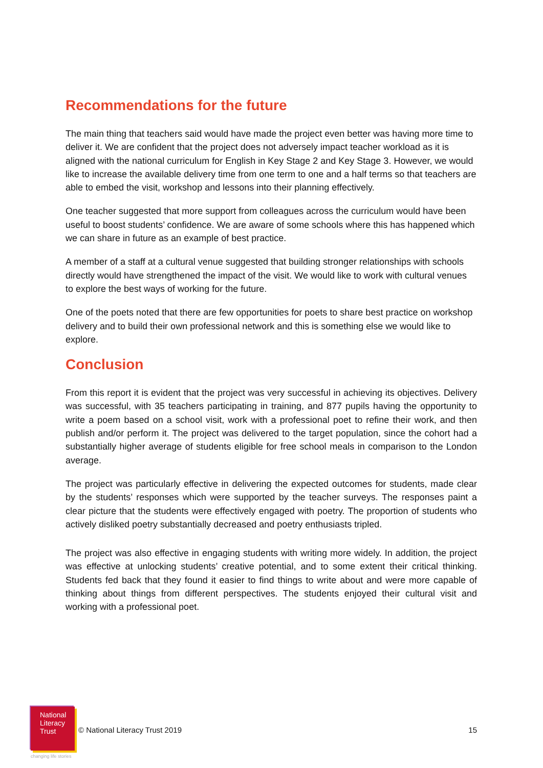Recommendations for the future
The main thing that teachers said would have made the project even better was having more time to deliver it. We are confident that the project does not adversely impact teacher workload as it is aligned with the national curriculum for English in Key Stage 2 and Key Stage 3. However, we would like to increase the available delivery time from one term to one and a half terms so that teachers are able to embed the visit, workshop and lessons into their planning effectively.
One teacher suggested that more support from colleagues across the curriculum would have been useful to boost students’ confidence. We are aware of some schools where this has happened which we can share in future as an example of best practice.
A member of a staff at a cultural venue suggested that building stronger relationships with schools directly would have strengthened the impact of the visit. We would like to work with cultural venues to explore the best ways of working for the future.
One of the poets noted that there are few opportunities for poets to share best practice on workshop delivery and to build their own professional network and this is something else we would like to explore.
Conclusion
From this report it is evident that the project was very successful in achieving its objectives. Delivery was successful, with 35 teachers participating in training, and 877 pupils having the opportunity to write a poem based on a school visit, work with a professional poet to refine their work, and then publish and/or perform it. The project was delivered to the target population, since the cohort had a substantially higher average of students eligible for free school meals in comparison to the London average.
The project was particularly effective in delivering the expected outcomes for students, made clear by the students’ responses which were supported by the teacher surveys. The responses paint a clear picture that the students were effectively engaged with poetry. The proportion of students who actively disliked poetry substantially decreased and poetry enthusiasts tripled.
The project was also effective in engaging students with writing more widely. In addition, the project was effective at unlocking students’ creative potential, and to some extent their critical thinking. Students fed back that they found it easier to find things to write about and were more capable of thinking about things from different perspectives. The students enjoyed their cultural visit and working with a professional poet.
National
Literacy
Trust
changing life stories
© National Literacy Trust 2019 15